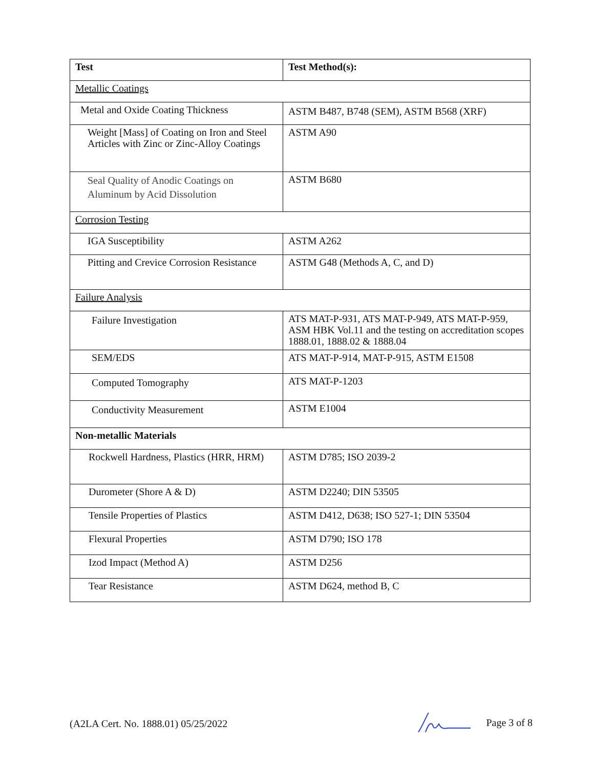| Test | Test Method(s): |
| --- | --- |
| Metallic Coatings | |
| Metal and Oxide Coating Thickness | ASTM B487, B748 (SEM), ASTM B568 (XRF) |
| Weight [Mass] of Coating on Iron and Steel Articles with Zinc or Zinc-Alloy Coatings | ASTM A90 |
| Seal Quality of Anodic Coatings on Aluminum by Acid Dissolution | ASTM B680 |
| Corrosion Testing | |
| IGA Susceptibility | ASTM A262 |
| Pitting and Crevice Corrosion Resistance | ASTM G48 (Methods A, C, and D) |
| Failure Analysis | |
| Failure Investigation | ATS MAT-P-931, ATS MAT-P-949, ATS MAT-P-959, ASM HBK Vol.11 and the testing on accreditation scopes 1888.01, 1888.02 & 1888.04 |
| SEM/EDS | ATS MAT-P-914, MAT-P-915, ASTM E1508 |
| Computed Tomography | ATS MAT-P-1203 |
| Conductivity Measurement | ASTM E1004 |
| Non-metallic Materials | |
| Rockwell Hardness, Plastics (HRR, HRM) | ASTM D785; ISO 2039-2 |
| Durometer (Shore A & D) | ASTM D2240; DIN 53505 |
| Tensile Properties of Plastics | ASTM D412, D638; ISO 527-1; DIN 53504 |
| Flexural Properties | ASTM D790; ISO 178 |
| Izod Impact (Method A) | ASTM D256 |
| Tear Resistance | ASTM D624, method B, C |
(A2LA Cert. No. 1888.01) 05/25/2022 Page 3 of 8